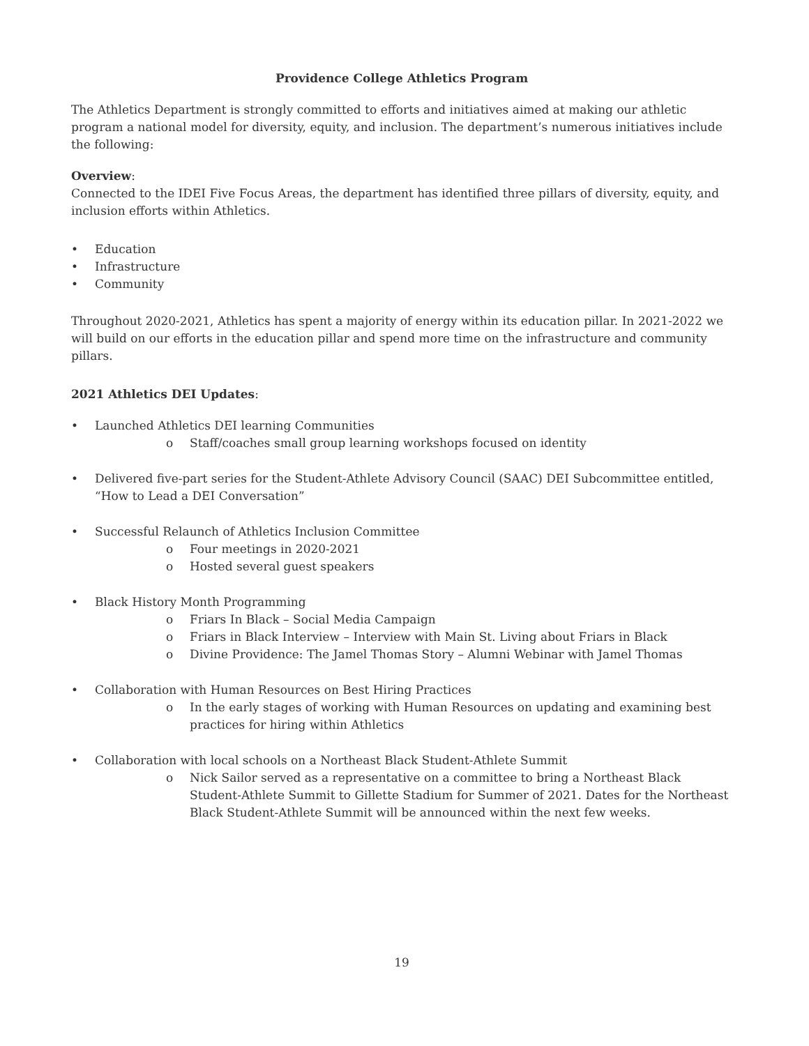Providence College Athletics Program
The Athletics Department is strongly committed to efforts and initiatives aimed at making our athletic program a national model for diversity, equity, and inclusion. The department’s numerous initiatives include the following:
Overview:
Connected to the IDEI Five Focus Areas, the department has identified three pillars of diversity, equity, and inclusion efforts within Athletics.
Education
Infrastructure
Community
Throughout 2020-2021, Athletics has spent a majority of energy within its education pillar. In 2021-2022 we will build on our efforts in the education pillar and spend more time on the infrastructure and community pillars.
2021 Athletics DEI Updates:
Launched Athletics DEI learning Communities
o Staff/coaches small group learning workshops focused on identity
Delivered five-part series for the Student-Athlete Advisory Council (SAAC) DEI Subcommittee entitled, “How to Lead a DEI Conversation”
Successful Relaunch of Athletics Inclusion Committee
o Four meetings in 2020-2021
o Hosted several guest speakers
Black History Month Programming
o Friars In Black – Social Media Campaign
o Friars in Black Interview – Interview with Main St. Living about Friars in Black
o Divine Providence: The Jamel Thomas Story – Alumni Webinar with Jamel Thomas
Collaboration with Human Resources on Best Hiring Practices
o In the early stages of working with Human Resources on updating and examining best practices for hiring within Athletics
Collaboration with local schools on a Northeast Black Student-Athlete Summit
o Nick Sailor served as a representative on a committee to bring a Northeast Black Student-Athlete Summit to Gillette Stadium for Summer of 2021. Dates for the Northeast Black Student-Athlete Summit will be announced within the next few weeks.
19